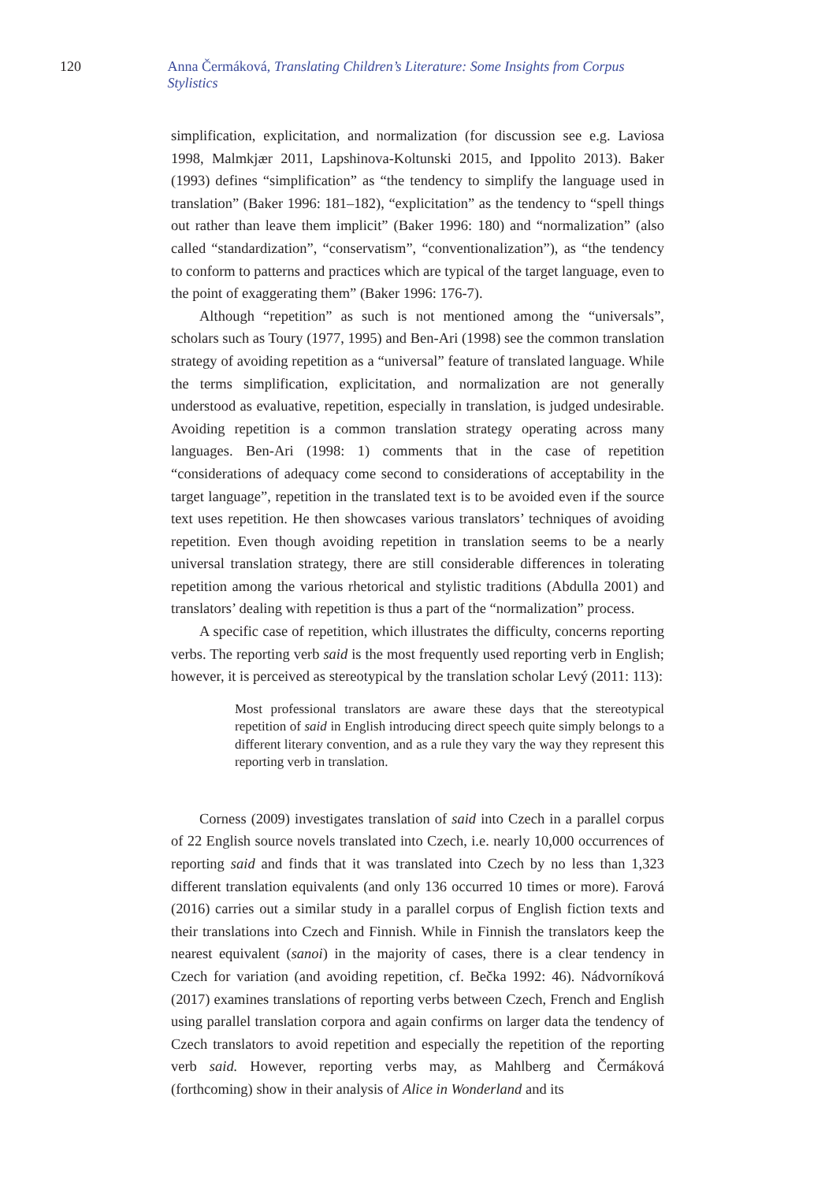120 Anna Čermáková, Translating Children’s Literature: Some Insights from Corpus Stylistics
simplification, explicitation, and normalization (for discussion see e.g. Laviosa 1998, Malmkjær 2011, Lapshinova-Koltunski 2015, and Ippolito 2013). Baker (1993) defines “simplification” as “the tendency to simplify the language used in translation” (Baker 1996: 181–182), “explicitation” as the tendency to “spell things out rather than leave them implicit” (Baker 1996: 180) and “normalization” (also called “standardization”, “conservatism”, “conventionalization”), as “the tendency to conform to patterns and practices which are typical of the target language, even to the point of exaggerating them” (Baker 1996: 176-7).
Although “repetition” as such is not mentioned among the “universals”, scholars such as Toury (1977, 1995) and Ben-Ari (1998) see the common translation strategy of avoiding repetition as a “universal” feature of translated language. While the terms simplification, explicitation, and normalization are not generally understood as evaluative, repetition, especially in translation, is judged undesirable. Avoiding repetition is a common translation strategy operating across many languages. Ben-Ari (1998: 1) comments that in the case of repetition “considerations of adequacy come second to considerations of acceptability in the target language”, repetition in the translated text is to be avoided even if the source text uses repetition. He then showcases various translators’ techniques of avoiding repetition. Even though avoiding repetition in translation seems to be a nearly universal translation strategy, there are still considerable differences in tolerating repetition among the various rhetorical and stylistic traditions (Abdulla 2001) and translators’ dealing with repetition is thus a part of the “normalization” process.
A specific case of repetition, which illustrates the difficulty, concerns reporting verbs. The reporting verb said is the most frequently used reporting verb in English; however, it is perceived as stereotypical by the translation scholar Levý (2011: 113):
Most professional translators are aware these days that the stereotypical repetition of said in English introducing direct speech quite simply belongs to a different literary convention, and as a rule they vary the way they represent this reporting verb in translation.
Corness (2009) investigates translation of said into Czech in a parallel corpus of 22 English source novels translated into Czech, i.e. nearly 10,000 occurrences of reporting said and finds that it was translated into Czech by no less than 1,323 different translation equivalents (and only 136 occurred 10 times or more). Farová (2016) carries out a similar study in a parallel corpus of English fiction texts and their translations into Czech and Finnish. While in Finnish the translators keep the nearest equivalent (sanoi) in the majority of cases, there is a clear tendency in Czech for variation (and avoiding repetition, cf. Bečka 1992: 46). Nádvorníková (2017) examines translations of reporting verbs between Czech, French and English using parallel translation corpora and again confirms on larger data the tendency of Czech translators to avoid repetition and especially the repetition of the reporting verb said. However, reporting verbs may, as Mahlberg and Čermáková (forthcoming) show in their analysis of Alice in Wonderland and its